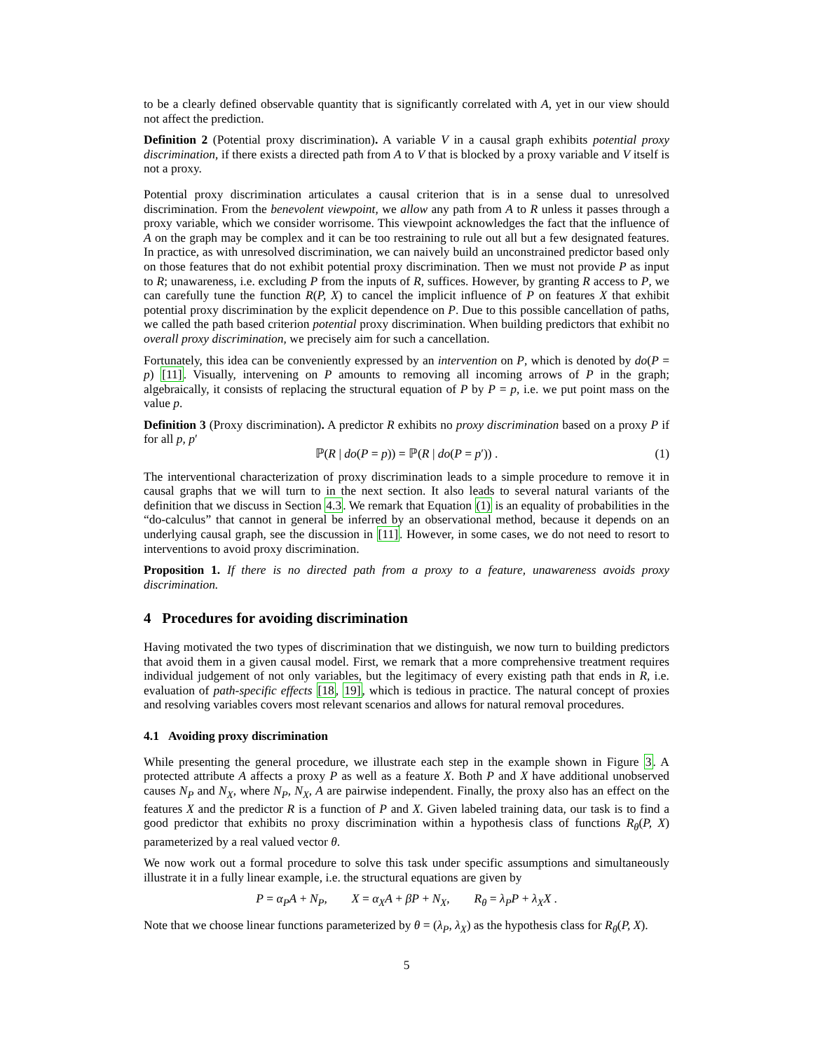to be a clearly defined observable quantity that is significantly correlated with A, yet in our view should not affect the prediction.
Definition 2 (Potential proxy discrimination). A variable V in a causal graph exhibits potential proxy discrimination, if there exists a directed path from A to V that is blocked by a proxy variable and V itself is not a proxy.
Potential proxy discrimination articulates a causal criterion that is in a sense dual to unresolved discrimination. From the benevolent viewpoint, we allow any path from A to R unless it passes through a proxy variable, which we consider worrisome. This viewpoint acknowledges the fact that the influence of A on the graph may be complex and it can be too restraining to rule out all but a few designated features. In practice, as with unresolved discrimination, we can naively build an unconstrained predictor based only on those features that do not exhibit potential proxy discrimination. Then we must not provide P as input to R; unawareness, i.e. excluding P from the inputs of R, suffices. However, by granting R access to P, we can carefully tune the function R(P, X) to cancel the implicit influence of P on features X that exhibit potential proxy discrimination by the explicit dependence on P. Due to this possible cancellation of paths, we called the path based criterion potential proxy discrimination. When building predictors that exhibit no overall proxy discrimination, we precisely aim for such a cancellation.
Fortunately, this idea can be conveniently expressed by an intervention on P, which is denoted by do(P = p) [11]. Visually, intervening on P amounts to removing all incoming arrows of P in the graph; algebraically, it consists of replacing the structural equation of P by P = p, i.e. we put point mass on the value p.
Definition 3 (Proxy discrimination). A predictor R exhibits no proxy discrimination based on a proxy P if for all p, p′
ℙ(R | do(P = p)) = ℙ(R | do(P = p′)) . (1)
The interventional characterization of proxy discrimination leads to a simple procedure to remove it in causal graphs that we will turn to in the next section. It also leads to several natural variants of the definition that we discuss in Section 4.3. We remark that Equation (1) is an equality of probabilities in the “do-calculus” that cannot in general be inferred by an observational method, because it depends on an underlying causal graph, see the discussion in [11]. However, in some cases, we do not need to resort to interventions to avoid proxy discrimination.
Proposition 1. If there is no directed path from a proxy to a feature, unawareness avoids proxy discrimination.
4 Procedures for avoiding discrimination
Having motivated the two types of discrimination that we distinguish, we now turn to building predictors that avoid them in a given causal model. First, we remark that a more comprehensive treatment requires individual judgement of not only variables, but the legitimacy of every existing path that ends in R, i.e. evaluation of path-specific effects [18, 19], which is tedious in practice. The natural concept of proxies and resolving variables covers most relevant scenarios and allows for natural removal procedures.
4.1 Avoiding proxy discrimination
While presenting the general procedure, we illustrate each step in the example shown in Figure 3. A protected attribute A affects a proxy P as well as a feature X. Both P and X have additional unobserved causes N<sub>P</sub> and N<sub>X</sub>, where N<sub>P</sub>, N<sub>X</sub>, A are pairwise independent. Finally, the proxy also has an effect on the features X and the predictor R is a function of P and X. Given labeled training data, our task is to find a good predictor that exhibits no proxy discrimination within a hypothesis class of functions R<sub>θ</sub>(P, X) parameterized by a real valued vector θ.
We now work out a formal procedure to solve this task under specific assumptions and simultaneously illustrate it in a fully linear example, i.e. the structural equations are given by
P = α<sub>P</sub>A + N<sub>P</sub>, X = α<sub>X</sub>A + βP + N<sub>X</sub>, R<sub>θ</sub> = λ<sub>P</sub>P + λ<sub>X</sub>X .
Note that we choose linear functions parameterized by θ = (λ<sub>P</sub>, λ<sub>X</sub>) as the hypothesis class for R<sub>θ</sub>(P, X).
5